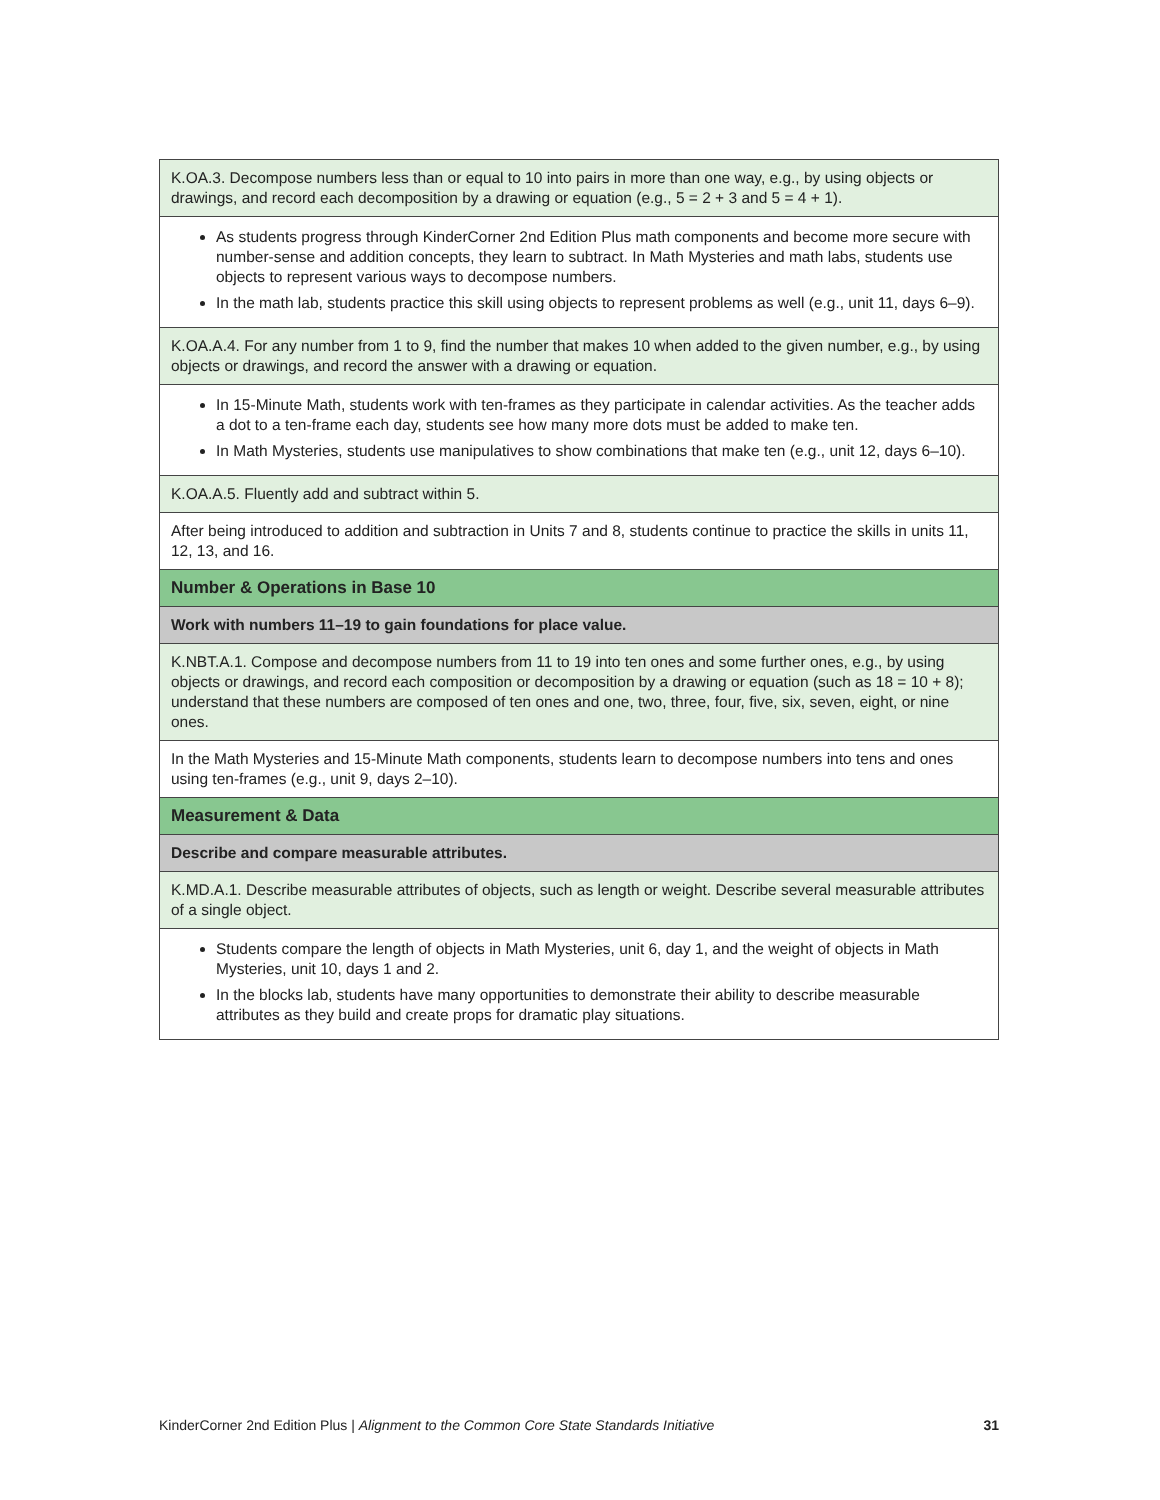| K.OA.3. Decompose numbers less than or equal to 10 into pairs in more than one way, e.g., by using objects or drawings, and record each decomposition by a drawing or equation (e.g., 5 = 2 + 3 and 5 = 4 + 1). |
| As students progress through KinderCorner 2nd Edition Plus math components and become more secure with number-sense and addition concepts, they learn to subtract. In Math Mysteries and math labs, students use objects to represent various ways to decompose numbers. In the math lab, students practice this skill using objects to represent problems as well (e.g., unit 11, days 6–9). |
| K.OA.A.4. For any number from 1 to 9, find the number that makes 10 when added to the given number, e.g., by using objects or drawings, and record the answer with a drawing or equation. |
| In 15-Minute Math, students work with ten-frames as they participate in calendar activities. As the teacher adds a dot to a ten-frame each day, students see how many more dots must be added to make ten. In Math Mysteries, students use manipulatives to show combinations that make ten (e.g., unit 12, days 6–10). |
| K.OA.A.5. Fluently add and subtract within 5. |
| After being introduced to addition and subtraction in Units 7 and 8, students continue to practice the skills in units 11, 12, 13, and 16. |
| Number & Operations in Base 10 |
| Work with numbers 11–19 to gain foundations for place value. |
| K.NBT.A.1. Compose and decompose numbers from 11 to 19 into ten ones and some further ones, e.g., by using objects or drawings, and record each composition or decomposition by a drawing or equation (such as 18 = 10 + 8); understand that these numbers are composed of ten ones and one, two, three, four, five, six, seven, eight, or nine ones. |
| In the Math Mysteries and 15-Minute Math components, students learn to decompose numbers into tens and ones using ten-frames (e.g., unit 9, days 2–10). |
| Measurement & Data |
| Describe and compare measurable attributes. |
| K.MD.A.1. Describe measurable attributes of objects, such as length or weight. Describe several measurable attributes of a single object. |
| Students compare the length of objects in Math Mysteries, unit 6, day 1, and the weight of objects in Math Mysteries, unit 10, days 1 and 2. In the blocks lab, students have many opportunities to demonstrate their ability to describe measurable attributes as they build and create props for dramatic play situations. |
KinderCorner 2nd Edition Plus | Alignment to the Common Core State Standards Initiative 31